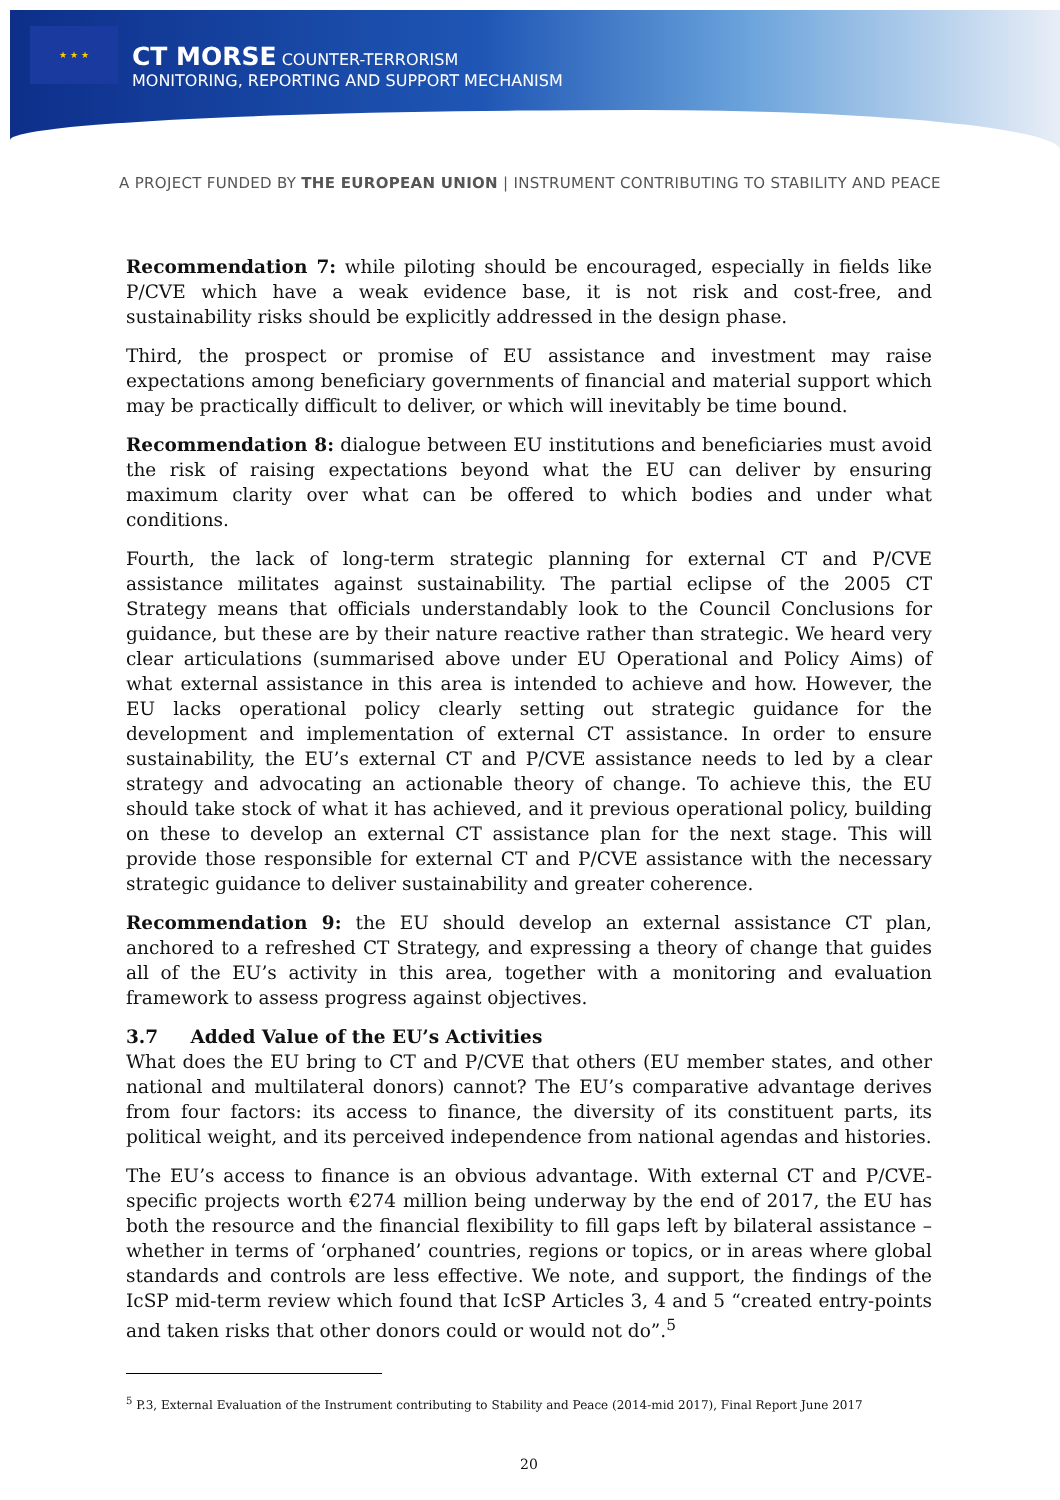★ ★ ★
CT MORSE COUNTER-TERRORISM
MONITORING, REPORTING AND SUPPORT MECHANISM
A PROJECT FUNDED BY THE EUROPEAN UNION | INSTRUMENT CONTRIBUTING TO STABILITY AND PEACE
Recommendation 7: while piloting should be encouraged, especially in fields like P/CVE which have a weak evidence base, it is not risk and cost-free, and sustainability risks should be explicitly addressed in the design phase.
Third, the prospect or promise of EU assistance and investment may raise expectations among beneficiary governments of financial and material support which may be practically difficult to deliver, or which will inevitably be time bound.
Recommendation 8: dialogue between EU institutions and beneficiaries must avoid the risk of raising expectations beyond what the EU can deliver by ensuring maximum clarity over what can be offered to which bodies and under what conditions.
Fourth, the lack of long-term strategic planning for external CT and P/CVE assistance militates against sustainability. The partial eclipse of the 2005 CT Strategy means that officials understandably look to the Council Conclusions for guidance, but these are by their nature reactive rather than strategic. We heard very clear articulations (summarised above under EU Operational and Policy Aims) of what external assistance in this area is intended to achieve and how. However, the EU lacks operational policy clearly setting out strategic guidance for the development and implementation of external CT assistance. In order to ensure sustainability, the EU’s external CT and P/CVE assistance needs to led by a clear strategy and advocating an actionable theory of change. To achieve this, the EU should take stock of what it has achieved, and it previous operational policy, building on these to develop an external CT assistance plan for the next stage. This will provide those responsible for external CT and P/CVE assistance with the necessary strategic guidance to deliver sustainability and greater coherence.
Recommendation 9: the EU should develop an external assistance CT plan, anchored to a refreshed CT Strategy, and expressing a theory of change that guides all of the EU’s activity in this area, together with a monitoring and evaluation framework to assess progress against objectives.
3.7 Added Value of the EU’s Activities
What does the EU bring to CT and P/CVE that others (EU member states, and other national and multilateral donors) cannot? The EU’s comparative advantage derives from four factors: its access to finance, the diversity of its constituent parts, its political weight, and its perceived independence from national agendas and histories.
The EU’s access to finance is an obvious advantage. With external CT and P/CVE-specific projects worth €274 million being underway by the end of 2017, the EU has both the resource and the financial flexibility to fill gaps left by bilateral assistance – whether in terms of ‘orphaned’ countries, regions or topics, or in areas where global standards and controls are less effective. We note, and support, the findings of the IcSP mid-term review which found that IcSP Articles 3, 4 and 5 “created entry-points and taken risks that other donors could or would not do”.<sup>5</sup>
<sup>5</sup> P.3, External Evaluation of the Instrument contributing to Stability and Peace (2014-mid 2017), Final Report June 2017
20